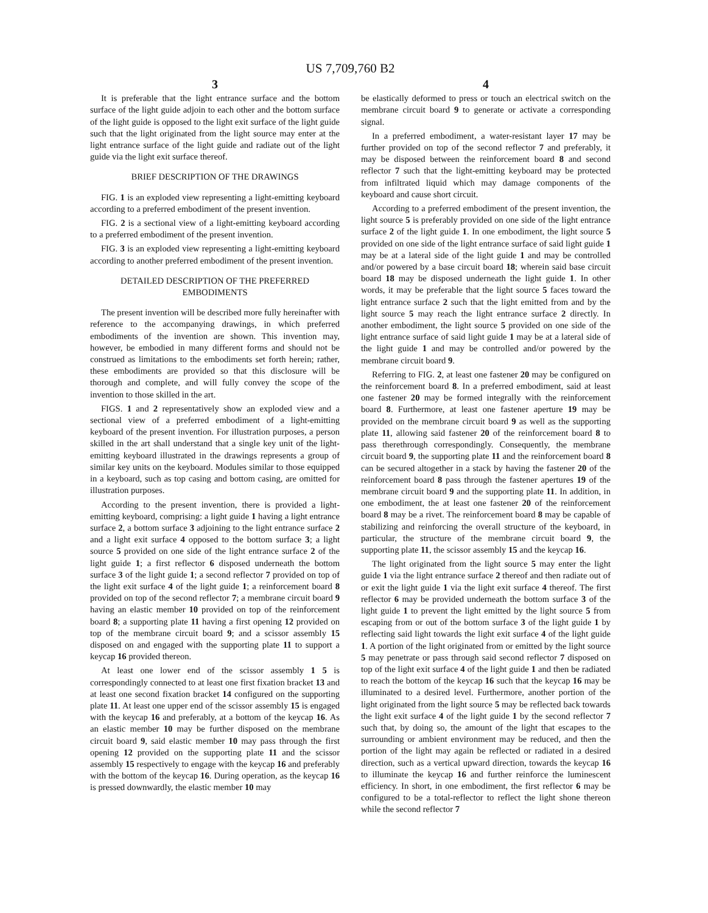US 7,709,760 B2
3
It is preferable that the light entrance surface and the bottom surface of the light guide adjoin to each other and the bottom surface of the light guide is opposed to the light exit surface of the light guide such that the light originated from the light source may enter at the light entrance surface of the light guide and radiate out of the light guide via the light exit surface thereof.
BRIEF DESCRIPTION OF THE DRAWINGS
FIG. 1 is an exploded view representing a light-emitting keyboard according to a preferred embodiment of the present invention.
FIG. 2 is a sectional view of a light-emitting keyboard according to a preferred embodiment of the present invention.
FIG. 3 is an exploded view representing a light-emitting keyboard according to another preferred embodiment of the present invention.
DETAILED DESCRIPTION OF THE PREFERRED EMBODIMENTS
The present invention will be described more fully hereinafter with reference to the accompanying drawings, in which preferred embodiments of the invention are shown. This invention may, however, be embodied in many different forms and should not be construed as limitations to the embodiments set forth herein; rather, these embodiments are provided so that this disclosure will be thorough and complete, and will fully convey the scope of the invention to those skilled in the art.
FIGS. 1 and 2 representatively show an exploded view and a sectional view of a preferred embodiment of a light-emitting keyboard of the present invention. For illustration purposes, a person skilled in the art shall understand that a single key unit of the light-emitting keyboard illustrated in the drawings represents a group of similar key units on the keyboard. Modules similar to those equipped in a keyboard, such as top casing and bottom casing, are omitted for illustration purposes.
According to the present invention, there is provided a light-emitting keyboard, comprising: a light guide 1 having a light entrance surface 2, a bottom surface 3 adjoining to the light entrance surface 2 and a light exit surface 4 opposed to the bottom surface 3; a light source 5 provided on one side of the light entrance surface 2 of the light guide 1; a first reflector 6 disposed underneath the bottom surface 3 of the light guide 1; a second reflector 7 provided on top of the light exit surface 4 of the light guide 1; a reinforcement board 8 provided on top of the second reflector 7; a membrane circuit board 9 having an elastic member 10 provided on top of the reinforcement board 8; a supporting plate 11 having a first opening 12 provided on top of the membrane circuit board 9; and a scissor assembly 15 disposed on and engaged with the supporting plate 11 to support a keycap 16 provided thereon.
At least one lower end of the scissor assembly 1 5 is correspondingly connected to at least one first fixation bracket 13 and at least one second fixation bracket 14 configured on the supporting plate 11. At least one upper end of the scissor assembly 15 is engaged with the keycap 16 and preferably, at a bottom of the keycap 16. As an elastic member 10 may be further disposed on the membrane circuit board 9, said elastic member 10 may pass through the first opening 12 provided on the supporting plate 11 and the scissor assembly 15 respectively to engage with the keycap 16 and preferably with the bottom of the keycap 16. During operation, as the keycap 16 is pressed downwardly, the elastic member 10 may
4
be elastically deformed to press or touch an electrical switch on the membrane circuit board 9 to generate or activate a corresponding signal.
In a preferred embodiment, a water-resistant layer 17 may be further provided on top of the second reflector 7 and preferably, it may be disposed between the reinforcement board 8 and second reflector 7 such that the light-emitting keyboard may be protected from infiltrated liquid which may damage components of the keyboard and cause short circuit.
According to a preferred embodiment of the present invention, the light source 5 is preferably provided on one side of the light entrance surface 2 of the light guide 1. In one embodiment, the light source 5 provided on one side of the light entrance surface of said light guide 1 may be at a lateral side of the light guide 1 and may be controlled and/or powered by a base circuit board 18; wherein said base circuit board 18 may be disposed underneath the light guide 1. In other words, it may be preferable that the light source 5 faces toward the light entrance surface 2 such that the light emitted from and by the light source 5 may reach the light entrance surface 2 directly. In another embodiment, the light source 5 provided on one side of the light entrance surface of said light guide 1 may be at a lateral side of the light guide 1 and may be controlled and/or powered by the membrane circuit board 9.
Referring to FIG. 2, at least one fastener 20 may be configured on the reinforcement board 8. In a preferred embodiment, said at least one fastener 20 may be formed integrally with the reinforcement board 8. Furthermore, at least one fastener aperture 19 may be provided on the membrane circuit board 9 as well as the supporting plate 11, allowing said fastener 20 of the reinforcement board 8 to pass therethrough correspondingly. Consequently, the membrane circuit board 9, the supporting plate 11 and the reinforcement board 8 can be secured altogether in a stack by having the fastener 20 of the reinforcement board 8 pass through the fastener apertures 19 of the membrane circuit board 9 and the supporting plate 11. In addition, in one embodiment, the at least one fastener 20 of the reinforcement board 8 may be a rivet. The reinforcement board 8 may be capable of stabilizing and reinforcing the overall structure of the keyboard, in particular, the structure of the membrane circuit board 9, the supporting plate 11, the scissor assembly 15 and the keycap 16.
The light originated from the light source 5 may enter the light guide 1 via the light entrance surface 2 thereof and then radiate out of or exit the light guide 1 via the light exit surface 4 thereof. The first reflector 6 may be provided underneath the bottom surface 3 of the light guide 1 to prevent the light emitted by the light source 5 from escaping from or out of the bottom surface 3 of the light guide 1 by reflecting said light towards the light exit surface 4 of the light guide 1. A portion of the light originated from or emitted by the light source 5 may penetrate or pass through said second reflector 7 disposed on top of the light exit surface 4 of the light guide 1 and then be radiated to reach the bottom of the keycap 16 such that the keycap 16 may be illuminated to a desired level. Furthermore, another portion of the light originated from the light source 5 may be reflected back towards the light exit surface 4 of the light guide 1 by the second reflector 7 such that, by doing so, the amount of the light that escapes to the surrounding or ambient environment may be reduced, and then the portion of the light may again be reflected or radiated in a desired direction, such as a vertical upward direction, towards the keycap 16 to illuminate the keycap 16 and further reinforce the luminescent efficiency. In short, in one embodiment, the first reflector 6 may be configured to be a total-reflector to reflect the light shone thereon while the second reflector 7